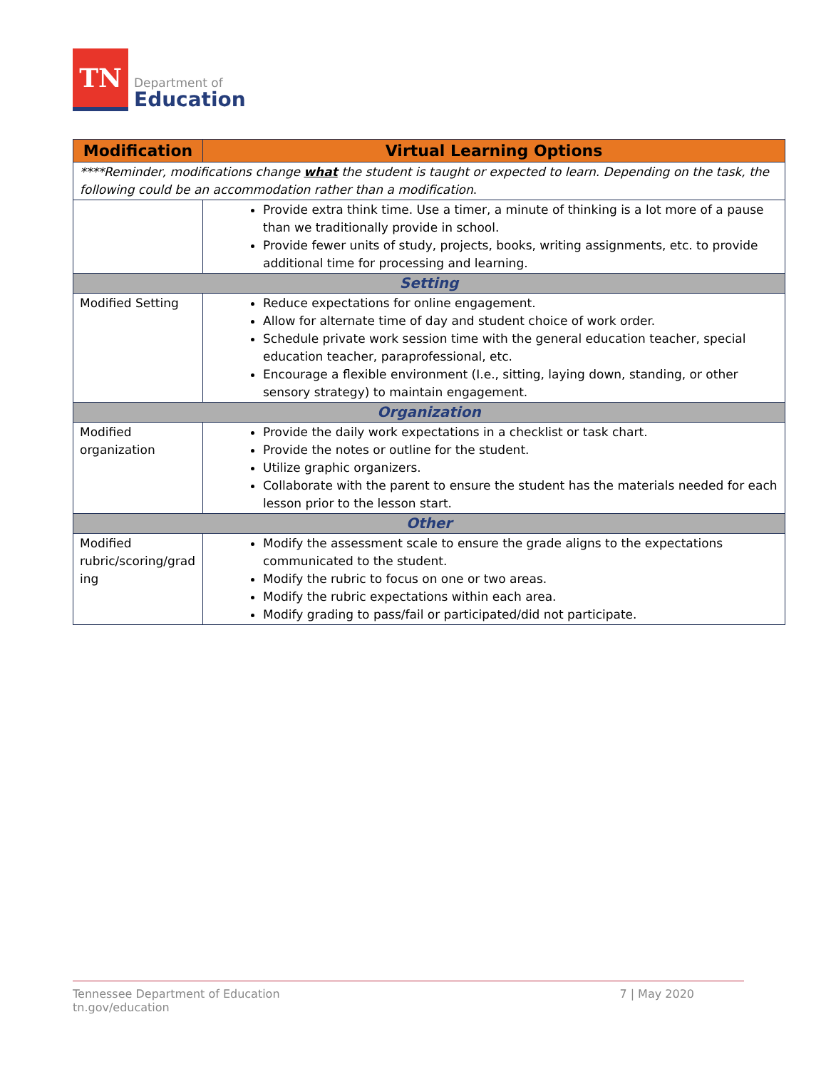TN
Department of
Education
| Modification | Virtual Learning Options |
| --- | --- |
| ****Reminder, modifications change what the student is taught or expected to learn. Depending on the task, the following could be an accommodation rather than a modification . | |
| | Provide extra think time. Use a timer, a minute of thinking is a lot more of a pause than we traditionally provide in school. Provide fewer units of study, projects, books, writing assignments, etc. to provide additional time for processing and learning. |
| Setting | |
| Modified Setting | Reduce expectations for online engagement. Allow for alternate time of day and student choice of work order. Schedule private work session time with the general education teacher, special education teacher, paraprofessional, etc. Encourage a flexible environment (I.e., sitting, laying down, standing, or other sensory strategy) to maintain engagement. |
| Organization | |
| Modified organization | Provide the daily work expectations in a checklist or task chart. Provide the notes or outline for the student. Utilize graphic organizers. Collaborate with the parent to ensure the student has the materials needed for each lesson prior to the lesson start. |
| Other | |
| Modified rubric/scoring/grad ing | Modify the assessment scale to ensure the grade aligns to the expectations communicated to the student. Modify the rubric to focus on one or two areas. Modify the rubric expectations within each area. Modify grading to pass/fail or participated/did not participate. |
Tennessee Department of Education
tn.gov/education 7 | May 2020